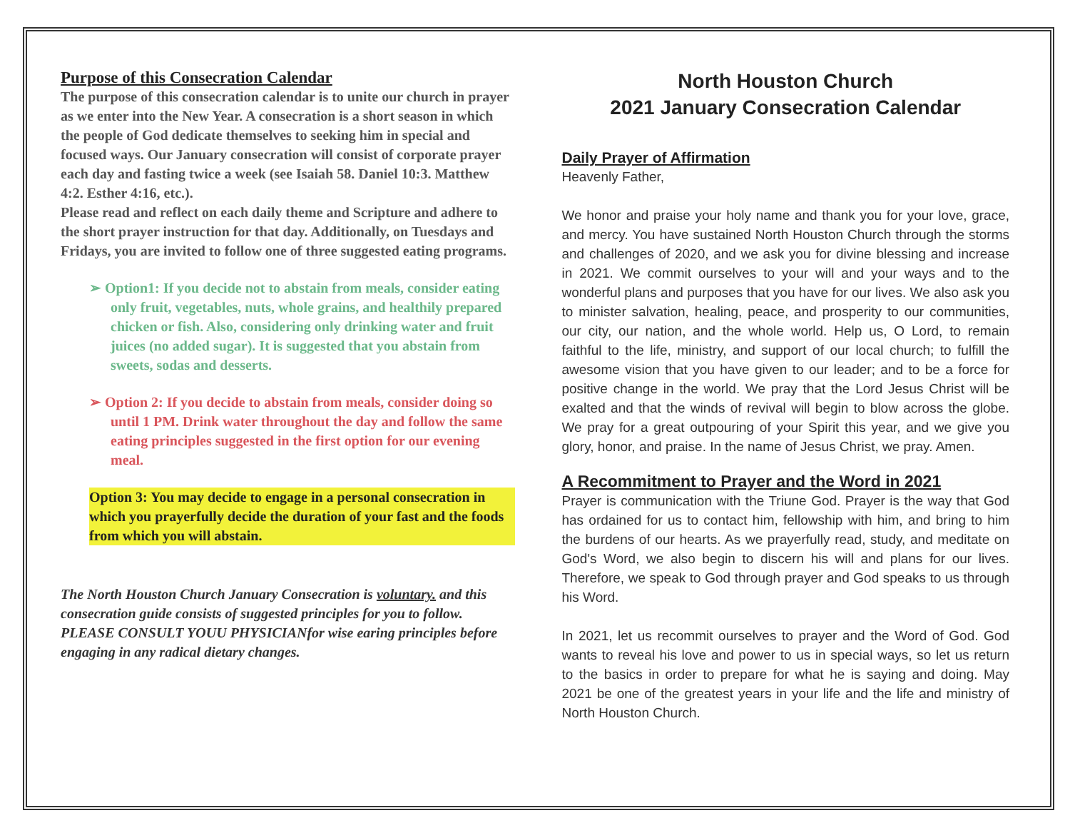Purpose of this Consecration Calendar
The purpose of this consecration calendar is to unite our church in prayer as we enter into the New Year. A consecration is a short season in which the people of God dedicate themselves to seeking him in special and focused ways. Our January consecration will consist of corporate prayer each day and fasting twice a week (see Isaiah 58. Daniel 10:3. Matthew 4:2. Esther 4:16, etc.).
Please read and reflect on each daily theme and Scripture and adhere to the short prayer instruction for that day. Additionally, on Tuesdays and Fridays, you are invited to follow one of three suggested eating programs.
➢ Option1: If you decide not to abstain from meals, consider eating only fruit, vegetables, nuts, whole grains, and healthily prepared chicken or fish. Also, considering only drinking water and fruit juices (no added sugar). It is suggested that you abstain from sweets, sodas and desserts.
➢ Option 2: If you decide to abstain from meals, consider doing so until 1 PM. Drink water throughout the day and follow the same eating principles suggested in the first option for our evening meal.
Option 3: You may decide to engage in a personal consecration in which you prayerfully decide the duration of your fast and the foods from which you will abstain.
The North Houston Church January Consecration is voluntary. and this consecration guide consists of suggested principles for you to follow. PLEASE CONSULT YOUU PHYSICIANfor wise earing principles before engaging in any radical dietary changes.
North Houston Church
2021 January Consecration Calendar
Daily Prayer of Affirmation
Heavenly Father,
We honor and praise your holy name and thank you for your love, grace, and mercy. You have sustained North Houston Church through the storms and challenges of 2020, and we ask you for divine blessing and increase in 2021. We commit ourselves to your will and your ways and to the wonderful plans and purposes that you have for our lives. We also ask you to minister salvation, healing, peace, and prosperity to our communities, our city, our nation, and the whole world. Help us, O Lord, to remain faithful to the life, ministry, and support of our local church; to fulfill the awesome vision that you have given to our leader; and to be a force for positive change in the world. We pray that the Lord Jesus Christ will be exalted and that the winds of revival will begin to blow across the globe. We pray for a great outpouring of your Spirit this year, and we give you glory, honor, and praise. In the name of Jesus Christ, we pray. Amen.
A Recommitment to Prayer and the Word in 2021
Prayer is communication with the Triune God. Prayer is the way that God has ordained for us to contact him, fellowship with him, and bring to him the burdens of our hearts. As we prayerfully read, study, and meditate on God's Word, we also begin to discern his will and plans for our lives. Therefore, we speak to God through prayer and God speaks to us through his Word.
In 2021, let us recommit ourselves to prayer and the Word of God. God wants to reveal his love and power to us in special ways, so let us return to the basics in order to prepare for what he is saying and doing. May 2021 be one of the greatest years in your life and the life and ministry of North Houston Church.